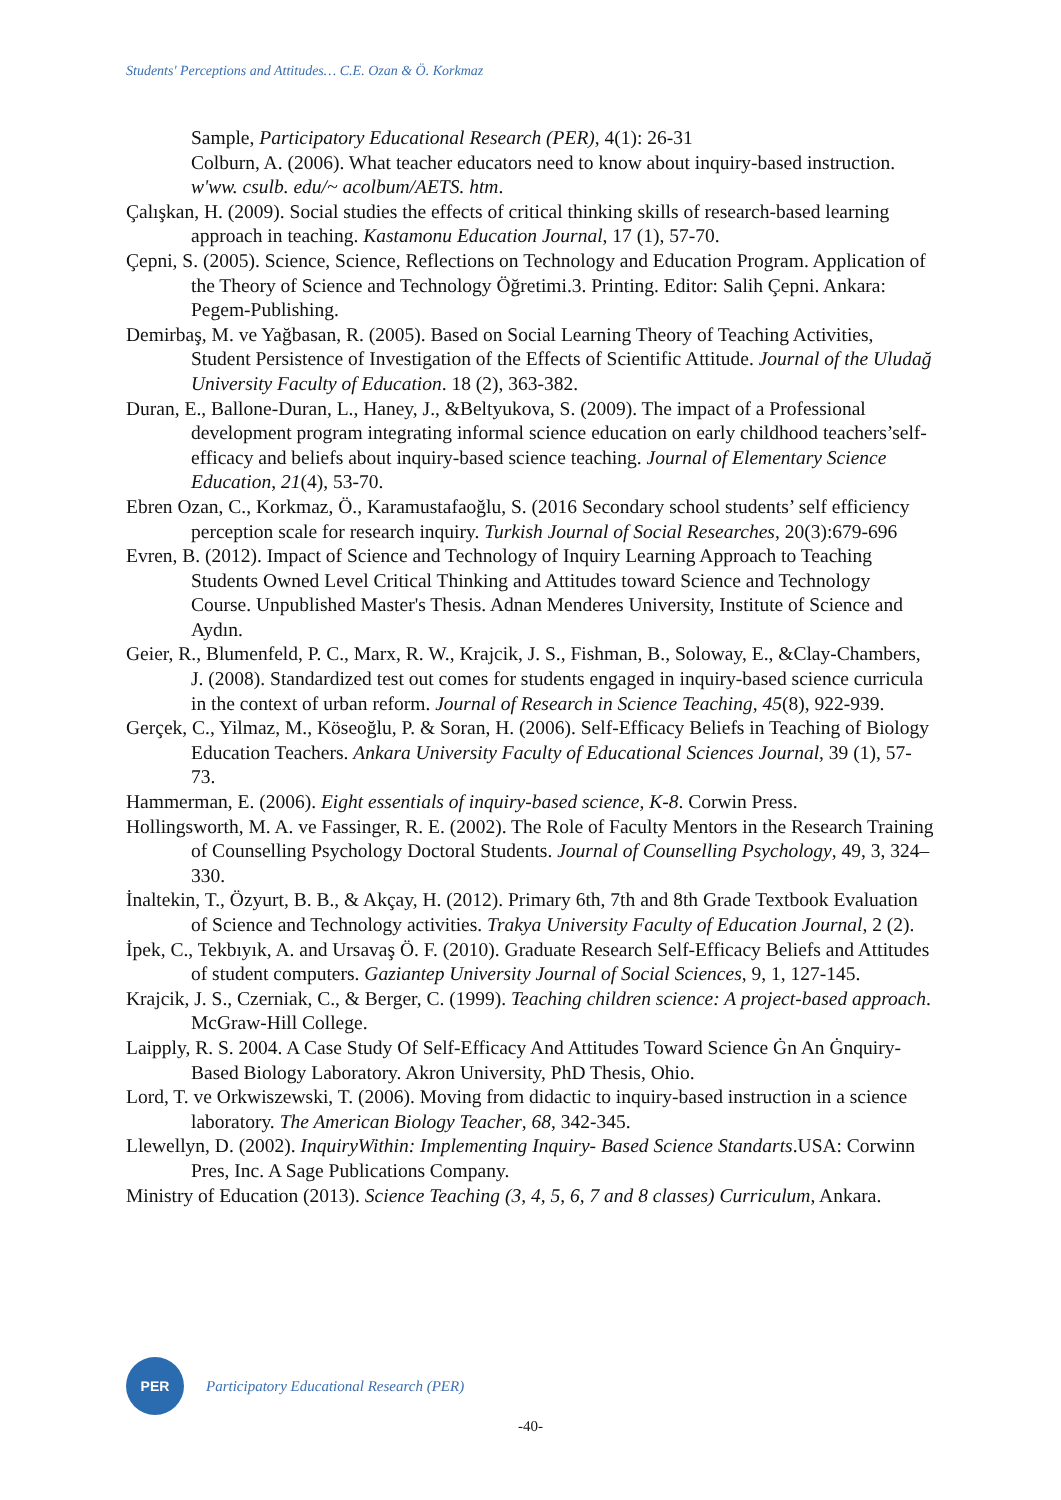Students' Perceptions and Attitudes… C.E. Ozan & Ö. Korkmaz
Sample, Participatory Educational Research (PER), 4(1): 26-31
Colburn, A. (2006). What teacher educators need to know about inquiry-based instruction. w'ww. csulb. edu/~ acolbum/AETS. htm.
Çalışkan, H. (2009). Social studies the effects of critical thinking skills of research-based learning approach in teaching. Kastamonu Education Journal, 17 (1), 57-70.
Çepni, S. (2005). Science, Science, Reflections on Technology and Education Program. Application of the Theory of Science and Technology Öğretimi.3. Printing. Editor: Salih Çepni. Ankara: Pegem-Publishing.
Demirbaş, M. ve Yağbasan, R. (2005). Based on Social Learning Theory of Teaching Activities, Student Persistence of Investigation of the Effects of Scientific Attitude. Journal of the Uludağ University Faculty of Education. 18 (2), 363-382.
Duran, E., Ballone-Duran, L., Haney, J., &Beltyukova, S. (2009). The impact of a Professional development program integrating informal science education on early childhood teachers’self-efficacy and beliefs about inquiry-based science teaching. Journal of Elementary Science Education, 21(4), 53-70.
Ebren Ozan, C., Korkmaz, Ö., Karamustafaoğlu, S. (2016 Secondary school students’ self efficiency perception scale for research inquiry. Turkish Journal of Social Researches, 20(3):679-696
Evren, B. (2012). Impact of Science and Technology of Inquiry Learning Approach to Teaching Students Owned Level Critical Thinking and Attitudes toward Science and Technology Course. Unpublished Master's Thesis. Adnan Menderes University, Institute of Science and Aydın.
Geier, R., Blumenfeld, P. C., Marx, R. W., Krajcik, J. S., Fishman, B., Soloway, E., &Clay-Chambers, J. (2008). Standardized test out comes for students engaged in inquiry-based science curricula in the context of urban reform. Journal of Research in Science Teaching, 45(8), 922-939.
Gerçek, C., Yilmaz, M., Köseoğlu, P. & Soran, H. (2006). Self-Efficacy Beliefs in Teaching of Biology Education Teachers. Ankara University Faculty of Educational Sciences Journal, 39 (1), 57-73.
Hammerman, E. (2006). Eight essentials of inquiry-based science, K-8. Corwin Press.
Hollingsworth, M. A. ve Fassinger, R. E. (2002). The Role of Faculty Mentors in the Research Training of Counselling Psychology Doctoral Students. Journal of Counselling Psychology, 49, 3, 324–330.
İnaltekin, T., Özyurt, B. B., & Akçay, H. (2012). Primary 6th, 7th and 8th Grade Textbook Evaluation of Science and Technology activities. Trakya University Faculty of Education Journal, 2 (2).
İpek, C., Tekbıyık, A. and Ursavaş Ö. F. (2010). Graduate Research Self-Efficacy Beliefs and Attitudes of student computers. Gaziantep University Journal of Social Sciences, 9, 1, 127-145.
Krajcik, J. S., Czerniak, C., & Berger, C. (1999). Teaching children science: A project-based approach. McGraw-Hill College.
Laipply, R. S. 2004. A Case Study Of Self-Efficacy And Attitudes Toward Science Ġn An Ġnquiry-Based Biology Laboratory. Akron University, PhD Thesis, Ohio.
Lord, T. ve Orkwiszewski, T. (2006). Moving from didactic to inquiry-based instruction in a science laboratory. The American Biology Teacher, 68, 342-345.
Llewellyn, D. (2002). InquiryWithin: Implementing Inquiry- Based Science Standarts.USA: Corwinn Pres, Inc. A Sage Publications Company.
Ministry of Education (2013). Science Teaching (3, 4, 5, 6, 7 and 8 classes) Curriculum, Ankara.
PER
Participatory Educational Research (PER)
-40-